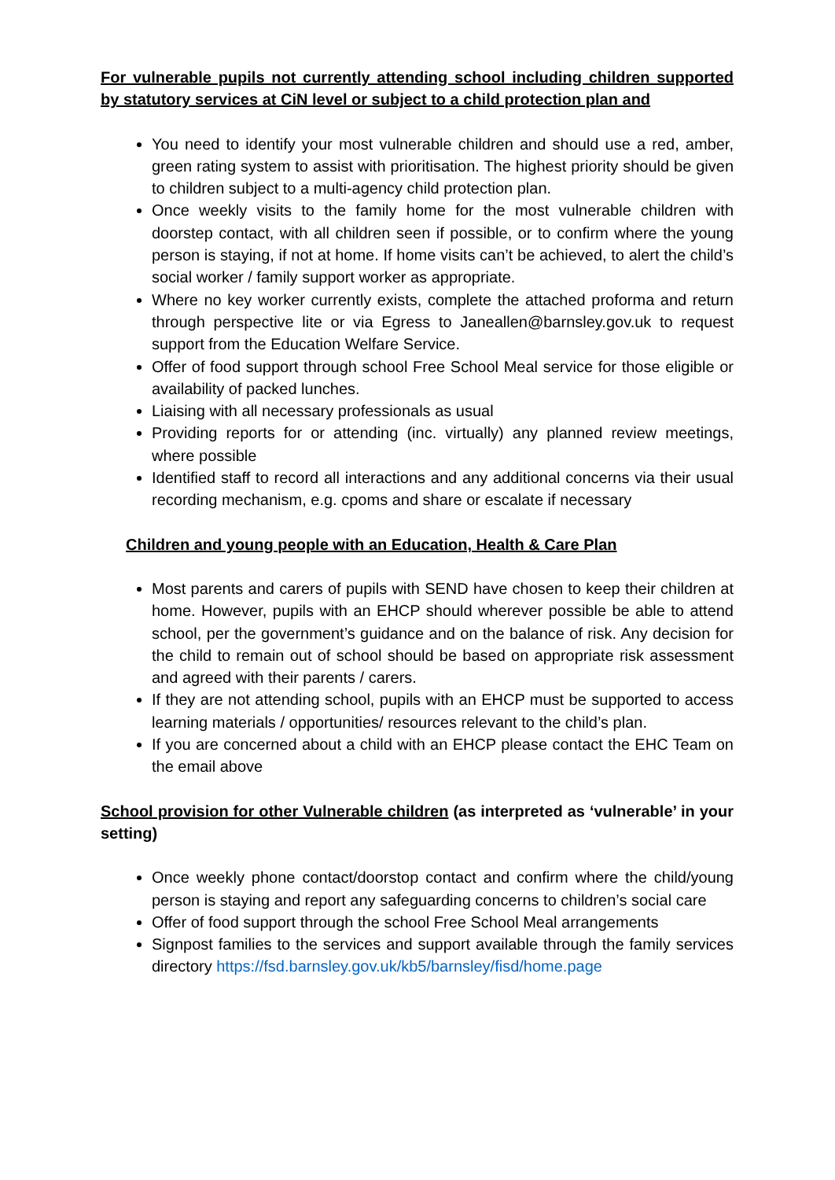For vulnerable pupils not currently attending school including children supported by statutory services at CiN level or subject to a child protection plan and
You need to identify your most vulnerable children and should use a red, amber, green rating system to assist with prioritisation. The highest priority should be given to children subject to a multi-agency child protection plan.
Once weekly visits to the family home for the most vulnerable children with doorstep contact, with all children seen if possible, or to confirm where the young person is staying, if not at home. If home visits can’t be achieved, to alert the child’s social worker / family support worker as appropriate.
Where no key worker currently exists, complete the attached proforma and return through perspective lite or via Egress to Janeallen@barnsley.gov.uk to request support from the Education Welfare Service.
Offer of food support through school Free School Meal service for those eligible or availability of packed lunches.
Liaising with all necessary professionals as usual
Providing reports for or attending (inc. virtually) any planned review meetings, where possible
Identified staff to record all interactions and any additional concerns via their usual recording mechanism, e.g. cpoms and share or escalate if necessary
Children and young people with an Education, Health & Care Plan
Most parents and carers of pupils with SEND have chosen to keep their children at home. However, pupils with an EHCP should wherever possible be able to attend school, per the government’s guidance and on the balance of risk. Any decision for the child to remain out of school should be based on appropriate risk assessment and agreed with their parents / carers.
If they are not attending school, pupils with an EHCP must be supported to access learning materials / opportunities/ resources relevant to the child’s plan.
If you are concerned about a child with an EHCP please contact the EHC Team on the email above
School provision for other Vulnerable children (as interpreted as ‘vulnerable’ in your setting)
Once weekly phone contact/doorstop contact and confirm where the child/young person is staying and report any safeguarding concerns to children’s social care
Offer of food support through the school Free School Meal arrangements
Signpost families to the services and support available through the family services directory https://fsd.barnsley.gov.uk/kb5/barnsley/fisd/home.page